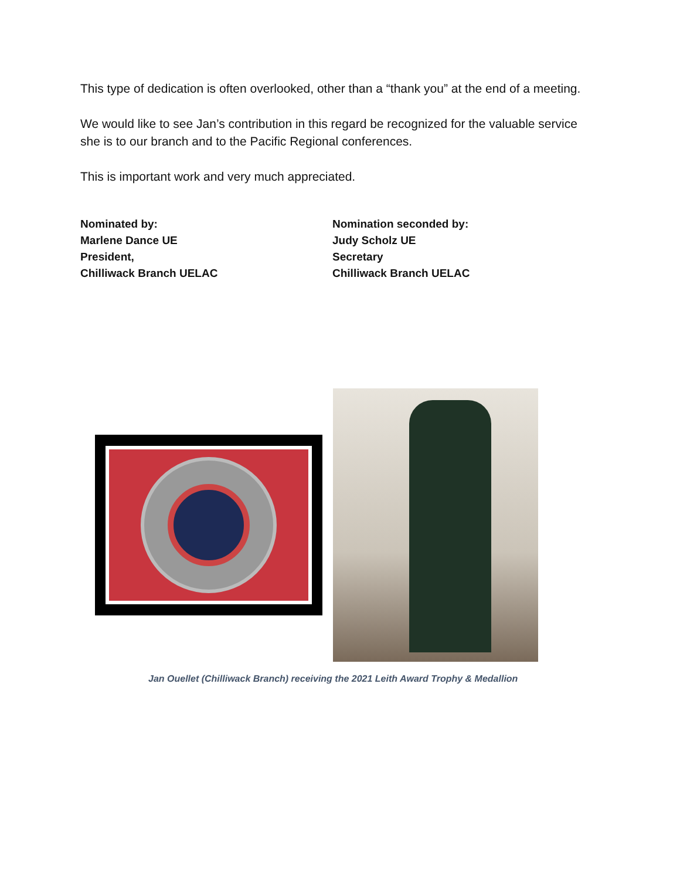This type of dedication is often overlooked, other than a “thank you” at the end of a meeting.
We would like to see Jan’s contribution in this regard be recognized for the valuable service she is to our branch and to the Pacific Regional conferences.
This is important work and very much appreciated.
Nominated by:
Marlene Dance UE
President,
Chilliwack Branch UELAC
Nomination seconded by:
Judy Scholz UE
Secretary
Chilliwack Branch UELAC
Jan Ouellet (Chilliwack Branch) receiving the 2021 Leith Award Trophy & Medallion